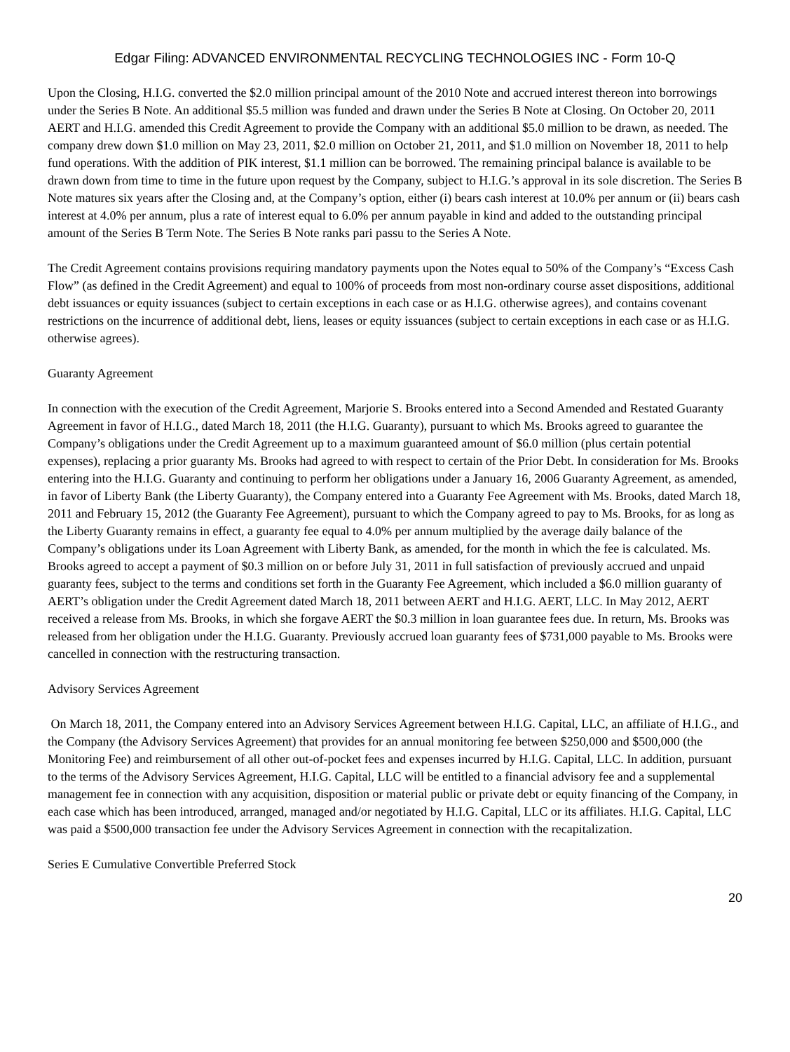Edgar Filing: ADVANCED ENVIRONMENTAL RECYCLING TECHNOLOGIES INC - Form 10-Q
Upon the Closing, H.I.G. converted the $2.0 million principal amount of the 2010 Note and accrued interest thereon into borrowings under the Series B Note. An additional $5.5 million was funded and drawn under the Series B Note at Closing. On October 20, 2011 AERT and H.I.G. amended this Credit Agreement to provide the Company with an additional $5.0 million to be drawn, as needed. The company drew down $1.0 million on May 23, 2011, $2.0 million on October 21, 2011, and $1.0 million on November 18, 2011 to help fund operations. With the addition of PIK interest, $1.1 million can be borrowed. The remaining principal balance is available to be drawn down from time to time in the future upon request by the Company, subject to H.I.G.’s approval in its sole discretion. The Series B Note matures six years after the Closing and, at the Company’s option, either (i) bears cash interest at 10.0% per annum or (ii) bears cash interest at 4.0% per annum, plus a rate of interest equal to 6.0% per annum payable in kind and added to the outstanding principal amount of the Series B Term Note. The Series B Note ranks pari passu to the Series A Note.
The Credit Agreement contains provisions requiring mandatory payments upon the Notes equal to 50% of the Company’s “Excess Cash Flow” (as defined in the Credit Agreement) and equal to 100% of proceeds from most non-ordinary course asset dispositions, additional debt issuances or equity issuances (subject to certain exceptions in each case or as H.I.G. otherwise agrees), and contains covenant restrictions on the incurrence of additional debt, liens, leases or equity issuances (subject to certain exceptions in each case or as H.I.G. otherwise agrees).
Guaranty Agreement
In connection with the execution of the Credit Agreement, Marjorie S. Brooks entered into a Second Amended and Restated Guaranty Agreement in favor of H.I.G., dated March 18, 2011 (the H.I.G. Guaranty), pursuant to which Ms. Brooks agreed to guarantee the Company’s obligations under the Credit Agreement up to a maximum guaranteed amount of $6.0 million (plus certain potential expenses), replacing a prior guaranty Ms. Brooks had agreed to with respect to certain of the Prior Debt. In consideration for Ms. Brooks entering into the H.I.G. Guaranty and continuing to perform her obligations under a January 16, 2006 Guaranty Agreement, as amended, in favor of Liberty Bank (the Liberty Guaranty), the Company entered into a Guaranty Fee Agreement with Ms. Brooks, dated March 18, 2011 and February 15, 2012 (the Guaranty Fee Agreement), pursuant to which the Company agreed to pay to Ms. Brooks, for as long as the Liberty Guaranty remains in effect, a guaranty fee equal to 4.0% per annum multiplied by the average daily balance of the Company’s obligations under its Loan Agreement with Liberty Bank, as amended, for the month in which the fee is calculated. Ms. Brooks agreed to accept a payment of $0.3 million on or before July 31, 2011 in full satisfaction of previously accrued and unpaid guaranty fees, subject to the terms and conditions set forth in the Guaranty Fee Agreement, which included a $6.0 million guaranty of AERT’s obligation under the Credit Agreement dated March 18, 2011 between AERT and H.I.G. AERT, LLC. In May 2012, AERT received a release from Ms. Brooks, in which she forgave AERT the $0.3 million in loan guarantee fees due. In return, Ms. Brooks was released from her obligation under the H.I.G. Guaranty. Previously accrued loan guaranty fees of $731,000 payable to Ms. Brooks were cancelled in connection with the restructuring transaction.
Advisory Services Agreement
On March 18, 2011, the Company entered into an Advisory Services Agreement between H.I.G. Capital, LLC, an affiliate of H.I.G., and the Company (the Advisory Services Agreement) that provides for an annual monitoring fee between $250,000 and $500,000 (the Monitoring Fee) and reimbursement of all other out-of-pocket fees and expenses incurred by H.I.G. Capital, LLC. In addition, pursuant to the terms of the Advisory Services Agreement, H.I.G. Capital, LLC will be entitled to a financial advisory fee and a supplemental management fee in connection with any acquisition, disposition or material public or private debt or equity financing of the Company, in each case which has been introduced, arranged, managed and/or negotiated by H.I.G. Capital, LLC or its affiliates. H.I.G. Capital, LLC was paid a $500,000 transaction fee under the Advisory Services Agreement in connection with the recapitalization.
Series E Cumulative Convertible Preferred Stock
20